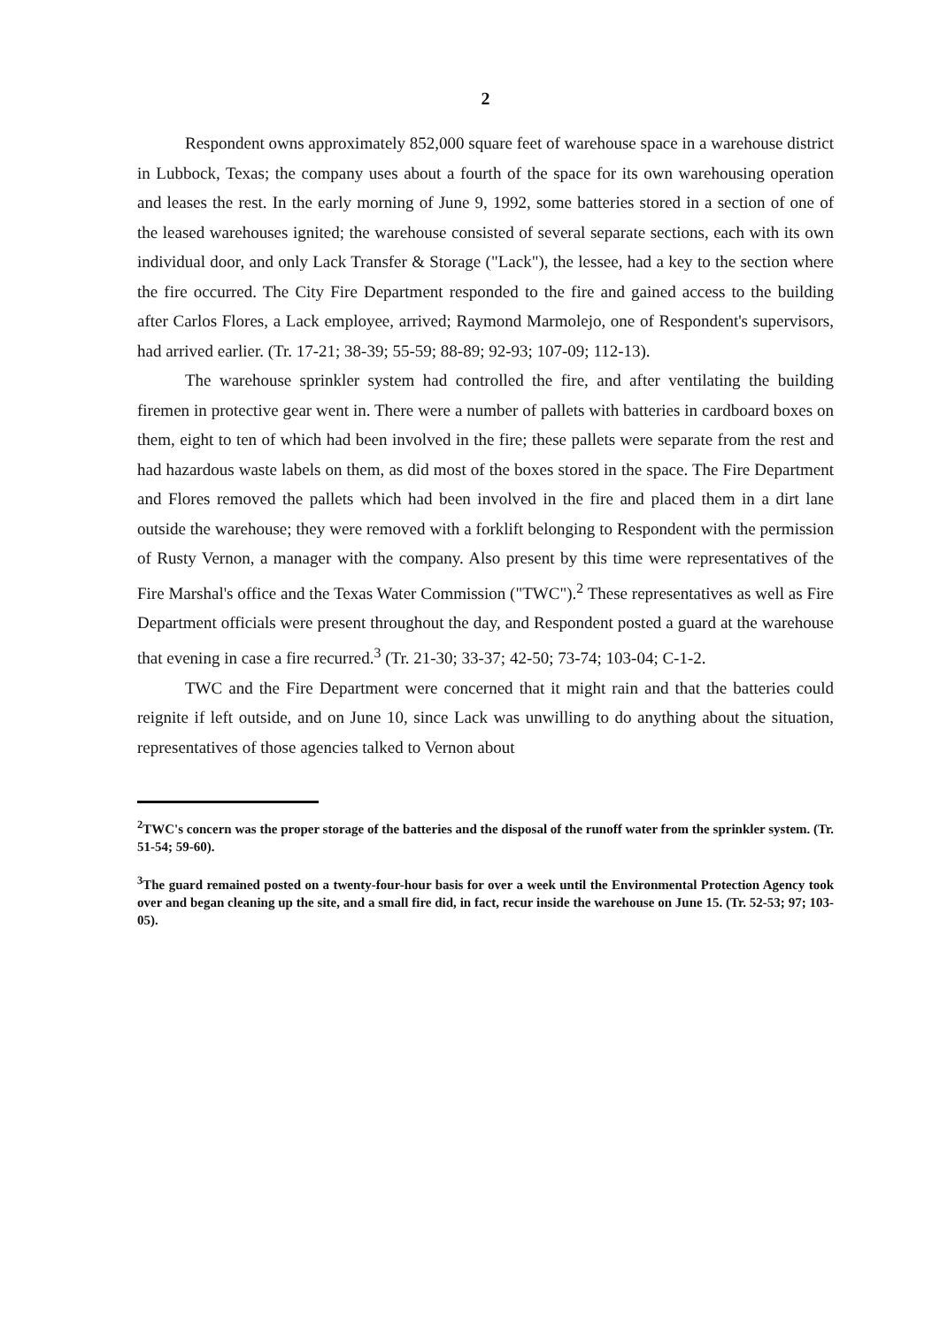2
Respondent owns approximately 852,000 square feet of warehouse space in a warehouse district in Lubbock, Texas; the company uses about a fourth of the space for its own warehousing operation and leases the rest. In the early morning of June 9, 1992, some batteries stored in a section of one of the leased warehouses ignited; the warehouse consisted of several separate sections, each with its own individual door, and only Lack Transfer & Storage ("Lack"), the lessee, had a key to the section where the fire occurred. The City Fire Department responded to the fire and gained access to the building after Carlos Flores, a Lack employee, arrived; Raymond Marmolejo, one of Respondent's supervisors, had arrived earlier. (Tr. 17-21; 38-39; 55-59; 88-89; 92-93; 107-09; 112-13).
The warehouse sprinkler system had controlled the fire, and after ventilating the building firemen in protective gear went in. There were a number of pallets with batteries in cardboard boxes on them, eight to ten of which had been involved in the fire; these pallets were separate from the rest and had hazardous waste labels on them, as did most of the boxes stored in the space. The Fire Department and Flores removed the pallets which had been involved in the fire and placed them in a dirt lane outside the warehouse; they were removed with a forklift belonging to Respondent with the permission of Rusty Vernon, a manager with the company. Also present by this time were representatives of the Fire Marshal's office and the Texas Water Commission ("TWC").<sup>2</sup> These representatives as well as Fire Department officials were present throughout the day, and Respondent posted a guard at the warehouse that evening in case a fire recurred.<sup>3</sup> (Tr. 21-30; 33-37; 42-50; 73-74; 103-04; C-1-2.
TWC and the Fire Department were concerned that it might rain and that the batteries could reignite if left outside, and on June 10, since Lack was unwilling to do anything about the situation, representatives of those agencies talked to Vernon about
<sup>2</sup> TWC's concern was the proper storage of the batteries and the disposal of the runoff water from the sprinkler system. (Tr. 51-54; 59-60).
<sup>3</sup> The guard remained posted on a twenty-four-hour basis for over a week until the Environmental Protection Agency took over and began cleaning up the site, and a small fire did, in fact, recur inside the warehouse on June 15. (Tr. 52-53; 97; 103-05).